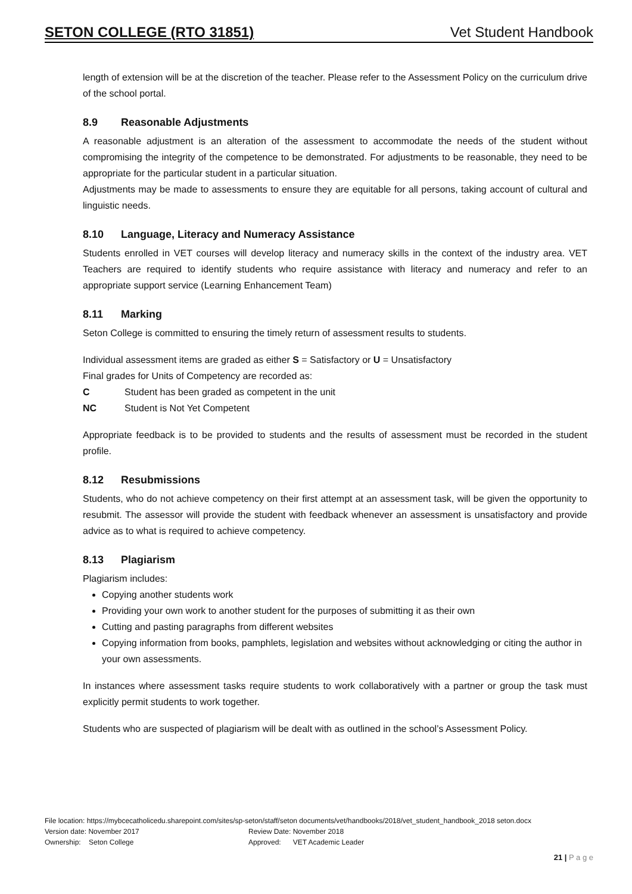SETON COLLEGE (RTO 31851) Vet Student Handbook
length of extension will be at the discretion of the teacher. Please refer to the Assessment Policy on the curriculum drive of the school portal.
8.9 Reasonable Adjustments
A reasonable adjustment is an alteration of the assessment to accommodate the needs of the student without compromising the integrity of the competence to be demonstrated. For adjustments to be reasonable, they need to be appropriate for the particular student in a particular situation.
Adjustments may be made to assessments to ensure they are equitable for all persons, taking account of cultural and linguistic needs.
8.10 Language, Literacy and Numeracy Assistance
Students enrolled in VET courses will develop literacy and numeracy skills in the context of the industry area. VET Teachers are required to identify students who require assistance with literacy and numeracy and refer to an appropriate support service (Learning Enhancement Team)
8.11 Marking
Seton College is committed to ensuring the timely return of assessment results to students.
Individual assessment items are graded as either S = Satisfactory or U = Unsatisfactory
Final grades for Units of Competency are recorded as:
C Student has been graded as competent in the unit
NC Student is Not Yet Competent
Appropriate feedback is to be provided to students and the results of assessment must be recorded in the student profile.
8.12 Resubmissions
Students, who do not achieve competency on their first attempt at an assessment task, will be given the opportunity to resubmit. The assessor will provide the student with feedback whenever an assessment is unsatisfactory and provide advice as to what is required to achieve competency.
8.13 Plagiarism
Plagiarism includes:
Copying another students work
Providing your own work to another student for the purposes of submitting it as their own
Cutting and pasting paragraphs from different websites
Copying information from books, pamphlets, legislation and websites without acknowledging or citing the author in your own assessments.
In instances where assessment tasks require students to work collaboratively with a partner or group the task must explicitly permit students to work together.
Students who are suspected of plagiarism will be dealt with as outlined in the school’s Assessment Policy.
File location: https://mybcecatholicedu.sharepoint.com/sites/sp-seton/staff/seton documents/vet/handbooks/2018/vet_student_handbook_2018 seton.docx
Version date: November 2017 Review Date: November 2018
Ownership: Seton College Approved: VET Academic Leader
21 | P a g e